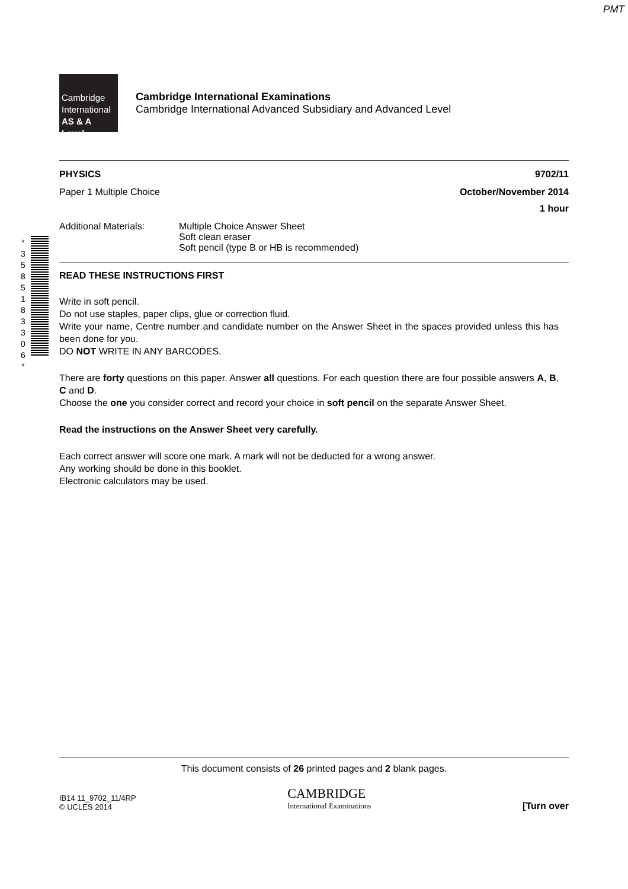PMT
* 3 5 8 5 1 8 3 3 0 6 *
Cambridge
International
AS & A Level
Cambridge International Examinations
Cambridge International Advanced Subsidiary and Advanced Level
PHYSICS 9702/11
Paper 1 Multiple Choice October/November 2014
1 hour
Additional Materials: Multiple Choice Answer Sheet
Soft clean eraser
Soft pencil (type B or HB is recommended)
READ THESE INSTRUCTIONS FIRST
Write in soft pencil.
Do not use staples, paper clips, glue or correction fluid.
Write your name, Centre number and candidate number on the Answer Sheet in the spaces provided unless this has been done for you.
DO NOT WRITE IN ANY BARCODES.
There are forty questions on this paper. Answer all questions. For each question there are four possible answers A, B, C and D.
Choose the one you consider correct and record your choice in soft pencil on the separate Answer Sheet.
Read the instructions on the Answer Sheet very carefully.
Each correct answer will score one mark. A mark will not be deducted for a wrong answer.
Any working should be done in this booklet.
Electronic calculators may be used.
This document consists of 26 printed pages and 2 blank pages.
IB14 11_9702_11/4RP
© UCLES 2014 CAMBRIDGE
International Examinations [Turn over